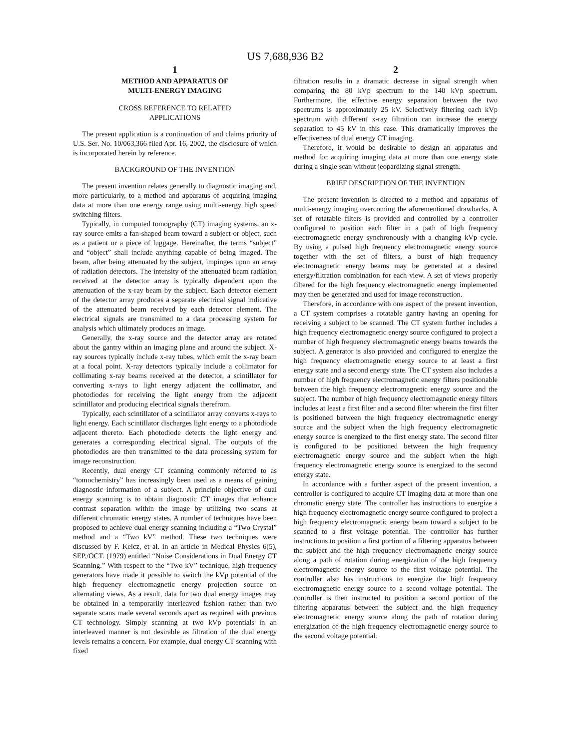US 7,688,936 B2
1
METHOD AND APPARATUS OF
MULTI-ENERGY IMAGING
CROSS REFERENCE TO RELATED
APPLICATIONS
The present application is a continuation of and claims priority of U.S. Ser. No. 10/063,366 filed Apr. 16, 2002, the disclosure of which is incorporated herein by reference.
BACKGROUND OF THE INVENTION
The present invention relates generally to diagnostic imaging and, more particularly, to a method and apparatus of acquiring imaging data at more than one energy range using multi-energy high speed switching filters.
Typically, in computed tomography (CT) imaging systems, an x-ray source emits a fan-shaped beam toward a subject or object, such as a patient or a piece of luggage. Hereinafter, the terms “subject” and “object” shall include anything capable of being imaged. The beam, after being attenuated by the subject, impinges upon an array of radiation detectors. The intensity of the attenuated beam radiation received at the detector array is typically dependent upon the attenuation of the x-ray beam by the subject. Each detector element of the detector array produces a separate electrical signal indicative of the attenuated beam received by each detector element. The electrical signals are transmitted to a data processing system for analysis which ultimately produces an image.
Generally, the x-ray source and the detector array are rotated about the gantry within an imaging plane and around the subject. X-ray sources typically include x-ray tubes, which emit the x-ray beam at a focal point. X-ray detectors typically include a collimator for collimating x-ray beams received at the detector, a scintillator for converting x-rays to light energy adjacent the collimator, and photodiodes for receiving the light energy from the adjacent scintillator and producing electrical signals therefrom.
Typically, each scintillator of a scintillator array converts x-rays to light energy. Each scintillator discharges light energy to a photodiode adjacent thereto. Each photodiode detects the light energy and generates a corresponding electrical signal. The outputs of the photodiodes are then transmitted to the data processing system for image reconstruction.
Recently, dual energy CT scanning commonly referred to as “tomochemistry” has increasingly been used as a means of gaining diagnostic information of a subject. A principle objective of dual energy scanning is to obtain diagnostic CT images that enhance contrast separation within the image by utilizing two scans at different chromatic energy states. A number of techniques have been proposed to achieve dual energy scanning including a “Two Crystal” method and a “Two kV” method. These two techniques were discussed by F. Kelcz, et al. in an article in Medical Physics 6(5), SEP./OCT. (1979) entitled “Noise Considerations in Dual Energy CT Scanning.” With respect to the “Two kV” technique, high frequency generators have made it possible to switch the kVp potential of the high frequency electromagnetic energy projection source on alternating views. As a result, data for two dual energy images may be obtained in a temporarily interleaved fashion rather than two separate scans made several seconds apart as required with previous CT technology. Simply scanning at two kVp potentials in an interleaved manner is not desirable as filtration of the dual energy levels remains a concern. For example, dual energy CT scanning with fixed
2
filtration results in a dramatic decrease in signal strength when comparing the 80 kVp spectrum to the 140 kVp spectrum. Furthermore, the effective energy separation between the two spectrums is approximately 25 kV. Selectively filtering each kVp spectrum with different x-ray filtration can increase the energy separation to 45 kV in this case. This dramatically improves the effectiveness of dual energy CT imaging.
Therefore, it would be desirable to design an apparatus and method for acquiring imaging data at more than one energy state during a single scan without jeopardizing signal strength.
BRIEF DESCRIPTION OF THE INVENTION
The present invention is directed to a method and apparatus of multi-energy imaging overcoming the aforementioned drawbacks. A set of rotatable filters is provided and controlled by a controller configured to position each filter in a path of high frequency electromagnetic energy synchronously with a changing kVp cycle. By using a pulsed high frequency electromagnetic energy source together with the set of filters, a burst of high frequency electromagnetic energy beams may be generated at a desired energy/filtration combination for each view. A set of views properly filtered for the high frequency electromagnetic energy implemented may then be generated and used for image reconstruction.
Therefore, in accordance with one aspect of the present invention, a CT system comprises a rotatable gantry having an opening for receiving a subject to be scanned. The CT system further includes a high frequency electromagnetic energy source configured to project a number of high frequency electromagnetic energy beams towards the subject. A generator is also provided and configured to energize the high frequency electromagnetic energy source to at least a first energy state and a second energy state. The CT system also includes a number of high frequency electromagnetic energy filters positionable between the high frequency electromagnetic energy source and the subject. The number of high frequency electromagnetic energy filters includes at least a first filter and a second filter wherein the first filter is positioned between the high frequency electromagnetic energy source and the subject when the high frequency electromagnetic energy source is energized to the first energy state. The second filter is configured to be positioned between the high frequency electromagnetic energy source and the subject when the high frequency electromagnetic energy source is energized to the second energy state.
In accordance with a further aspect of the present invention, a controller is configured to acquire CT imaging data at more than one chromatic energy state. The controller has instructions to energize a high frequency electromagnetic energy source configured to project a high frequency electromagnetic energy beam toward a subject to be scanned to a first voltage potential. The controller has further instructions to position a first portion of a filtering apparatus between the subject and the high frequency electromagnetic energy source along a path of rotation during energization of the high frequency electromagnetic energy source to the first voltage potential. The controller also has instructions to energize the high frequency electromagnetic energy source to a second voltage potential. The controller is then instructed to position a second portion of the filtering apparatus between the subject and the high frequency electromagnetic energy source along the path of rotation during energization of the high frequency electromagnetic energy source to the second voltage potential.